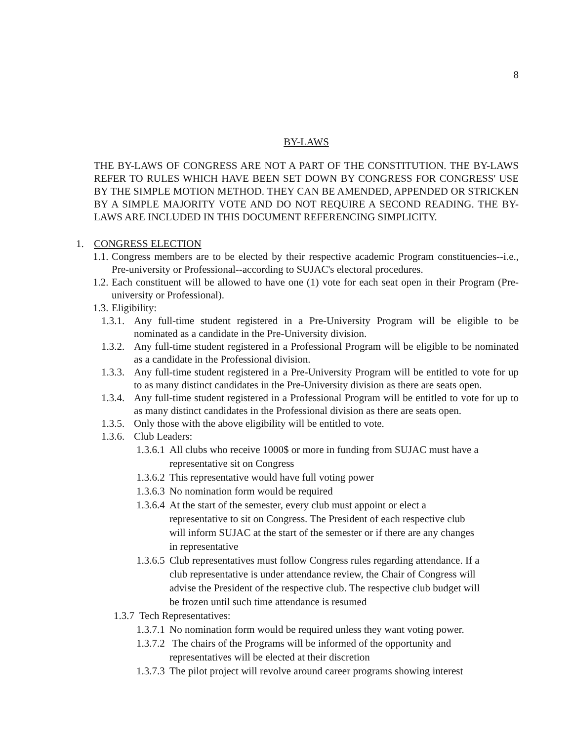8
BY-LAWS
THE BY-LAWS OF CONGRESS ARE NOT A PART OF THE CONSTITUTION. THE BY-LAWS REFER TO RULES WHICH HAVE BEEN SET DOWN BY CONGRESS FOR CONGRESS' USE BY THE SIMPLE MOTION METHOD. THEY CAN BE AMENDED, APPENDED OR STRICKEN BY A SIMPLE MAJORITY VOTE AND DO NOT REQUIRE A SECOND READING. THE BY-LAWS ARE INCLUDED IN THIS DOCUMENT REFERENCING SIMPLICITY.
1. CONGRESS ELECTION
1.1. Congress members are to be elected by their respective academic Program constituencies--i.e., Pre-university or Professional--according to SUJAC's electoral procedures.
1.2. Each constituent will be allowed to have one (1) vote for each seat open in their Program (Pre-university or Professional).
1.3. Eligibility:
1.3.1. Any full-time student registered in a Pre-University Program will be eligible to be nominated as a candidate in the Pre-University division.
1.3.2. Any full-time student registered in a Professional Program will be eligible to be nominated as a candidate in the Professional division.
1.3.3. Any full-time student registered in a Pre-University Program will be entitled to vote for up to as many distinct candidates in the Pre-University division as there are seats open.
1.3.4. Any full-time student registered in a Professional Program will be entitled to vote for up to as many distinct candidates in the Professional division as there are seats open.
1.3.5. Only those with the above eligibility will be entitled to vote.
1.3.6. Club Leaders:
1.3.6.1 All clubs who receive 1000$ or more in funding from SUJAC must have a representative sit on Congress
1.3.6.2 This representative would have full voting power
1.3.6.3 No nomination form would be required
1.3.6.4 At the start of the semester, every club must appoint or elect a representative to sit on Congress. The President of each respective club will inform SUJAC at the start of the semester or if there are any changes in representative
1.3.6.5 Club representatives must follow Congress rules regarding attendance. If a club representative is under attendance review, the Chair of Congress will advise the President of the respective club. The respective club budget will be frozen until such time attendance is resumed
1.3.7 Tech Representatives:
1.3.7.1 No nomination form would be required unless they want voting power.
1.3.7.2 The chairs of the Programs will be informed of the opportunity and representatives will be elected at their discretion
1.3.7.3 The pilot project will revolve around career programs showing interest